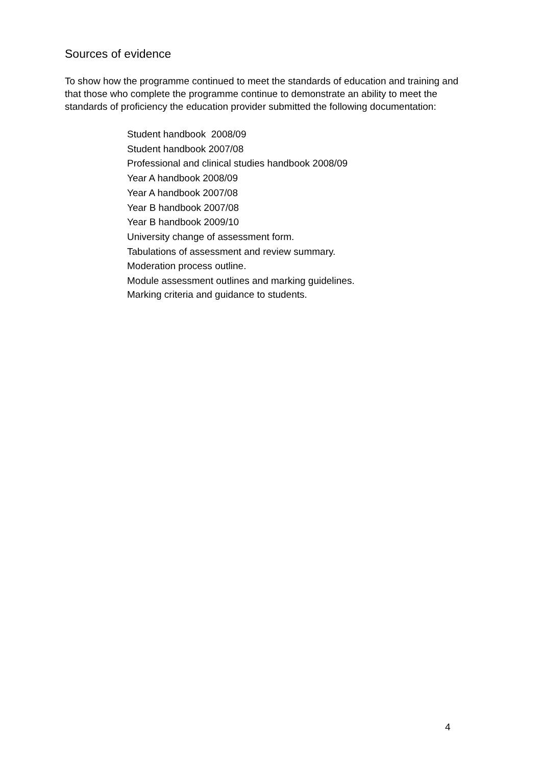Sources of evidence
To show how the programme continued to meet the standards of education and training and that those who complete the programme continue to demonstrate an ability to meet the standards of proficiency the education provider submitted the following documentation:
Student handbook 2008/09
Student handbook 2007/08
Professional and clinical studies handbook 2008/09
Year A handbook 2008/09
Year A handbook 2007/08
Year B handbook 2007/08
Year B handbook 2009/10
University change of assessment form.
Tabulations of assessment and review summary.
Moderation process outline.
Module assessment outlines and marking guidelines.
Marking criteria and guidance to students.
4